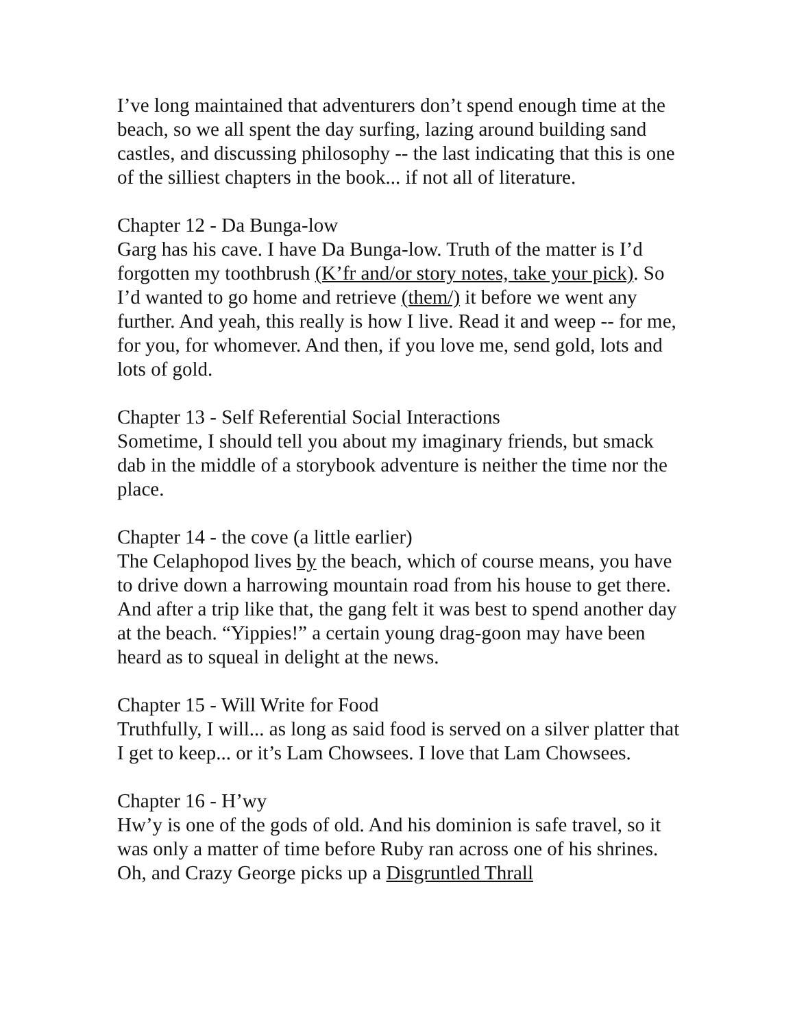I’ve long maintained that adventurers don’t spend enough time at the beach, so we all spent the day surfing, lazing around building sand castles, and discussing philosophy -- the last indicating that this is one of the silliest chapters in the book... if not all of literature.
Chapter 12 - Da Bunga-low
Garg has his cave. I have Da Bunga-low. Truth of the matter is I’d forgotten my toothbrush (K’fr and/or story notes, take your pick). So I’d wanted to go home and retrieve (them/) it before we went any further. And yeah, this really is how I live. Read it and weep -- for me, for you, for whomever. And then, if you love me, send gold, lots and lots of gold.
Chapter 13 - Self Referential Social Interactions
Sometime, I should tell you about my imaginary friends, but smack dab in the middle of a storybook adventure is neither the time nor the place.
Chapter 14 - the cove (a little earlier)
The Celaphopod lives by the beach, which of course means, you have to drive down a harrowing mountain road from his house to get there. And after a trip like that, the gang felt it was best to spend another day at the beach. “Yippies!” a certain young drag-goon may have been heard as to squeal in delight at the news.
Chapter 15 - Will Write for Food
Truthfully, I will... as long as said food is served on a silver platter that I get to keep... or it’s Lam Chowsees. I love that Lam Chowsees.
Chapter 16 - H’wy
Hw’y is one of the gods of old. And his dominion is safe travel, so it was only a matter of time before Ruby ran across one of his shrines. Oh, and Crazy George picks up a Disgruntled Thrall